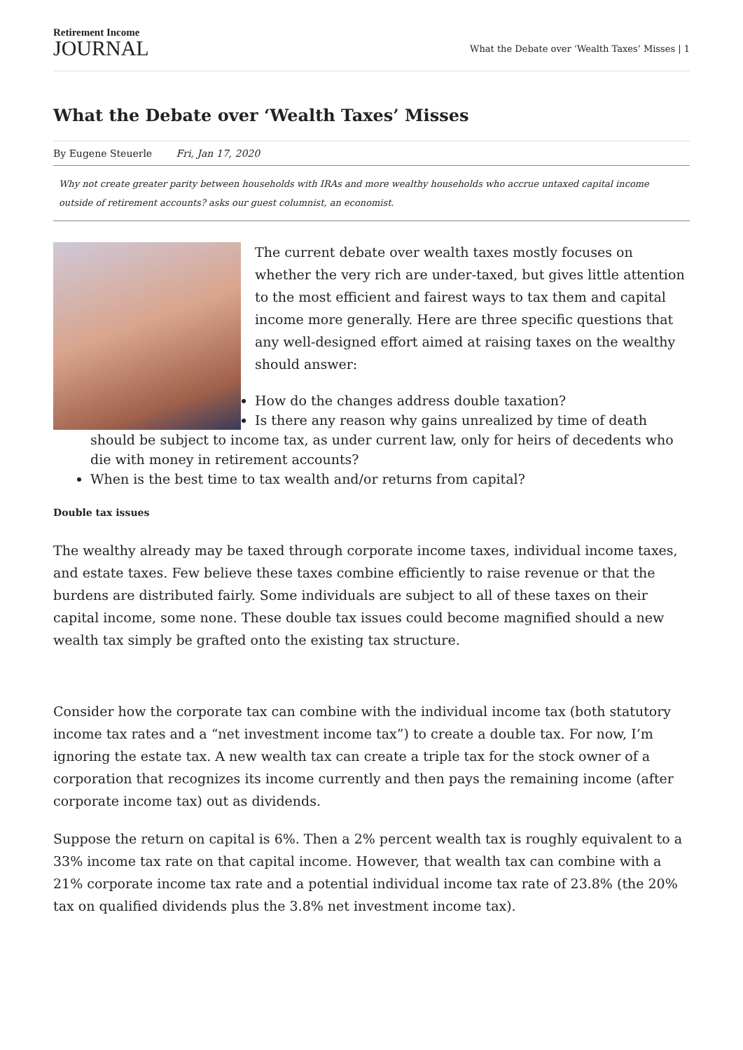Retirement Income
JOURNAL
What the Debate over ‘Wealth Taxes’ Misses | 1
What the Debate over ‘Wealth Taxes’ Misses
By Eugene Steuerle Fri, Jan 17, 2020
Why not create greater parity between households with IRAs and more wealthy households who accrue untaxed capital income outside of retirement accounts? asks our guest columnist, an economist.
The current debate over wealth taxes mostly focuses on whether the very rich are under-taxed, but gives little attention to the most efficient and fairest ways to tax them and capital income more generally. Here are three specific questions that any well-designed effort aimed at raising taxes on the wealthy should answer:
How do the changes address double taxation?
Is there any reason why gains unrealized by time of death should be subject to income tax, as under current law, only for heirs of decedents who die with money in retirement accounts?
When is the best time to tax wealth and/or returns from capital?
Double tax issues
The wealthy already may be taxed through corporate income taxes, individual income taxes, and estate taxes. Few believe these taxes combine efficiently to raise revenue or that the burdens are distributed fairly. Some individuals are subject to all of these taxes on their capital income, some none. These double tax issues could become magnified should a new wealth tax simply be grafted onto the existing tax structure.
Consider how the corporate tax can combine with the individual income tax (both statutory income tax rates and a “net investment income tax”) to create a double tax. For now, I’m ignoring the estate tax. A new wealth tax can create a triple tax for the stock owner of a corporation that recognizes its income currently and then pays the remaining income (after corporate income tax) out as dividends.
Suppose the return on capital is 6%. Then a 2% percent wealth tax is roughly equivalent to a 33% income tax rate on that capital income. However, that wealth tax can combine with a 21% corporate income tax rate and a potential individual income tax rate of 23.8% (the 20% tax on qualified dividends plus the 3.8% net investment income tax).